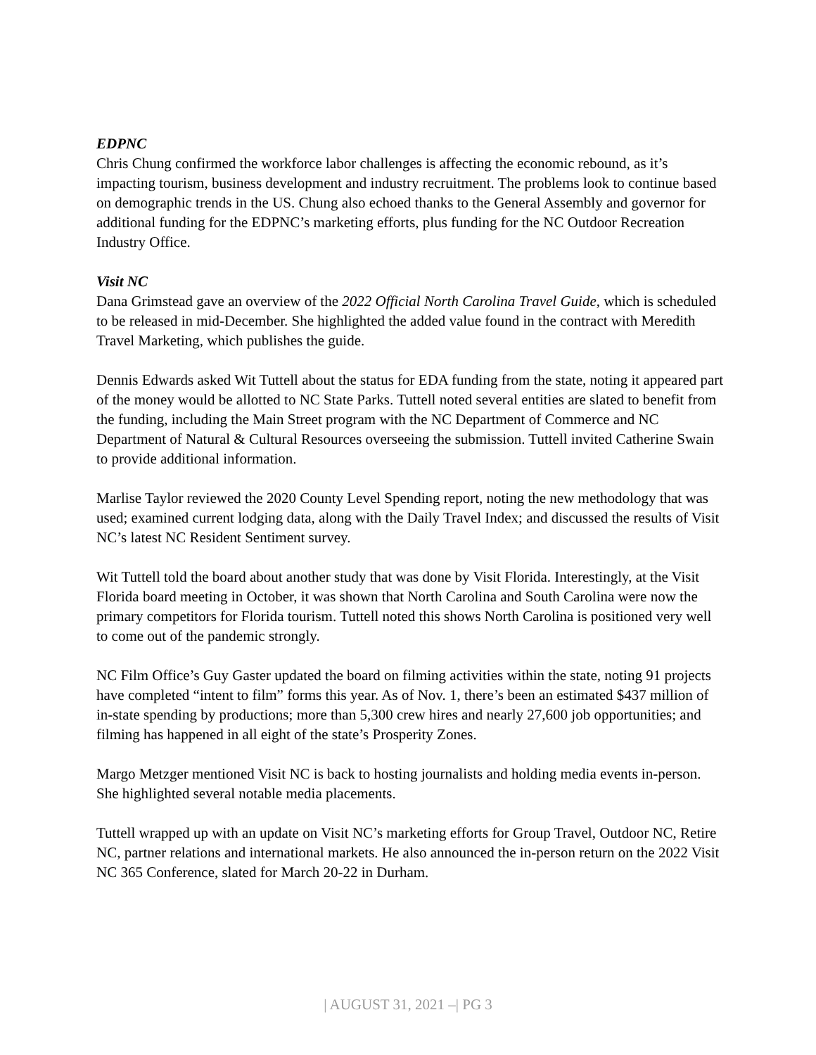EDPNC
Chris Chung confirmed the workforce labor challenges is affecting the economic rebound, as it’s impacting tourism, business development and industry recruitment. The problems look to continue based on demographic trends in the US. Chung also echoed thanks to the General Assembly and governor for additional funding for the EDPNC’s marketing efforts, plus funding for the NC Outdoor Recreation Industry Office.
Visit NC
Dana Grimstead gave an overview of the 2022 Official North Carolina Travel Guide, which is scheduled to be released in mid-December. She highlighted the added value found in the contract with Meredith Travel Marketing, which publishes the guide.
Dennis Edwards asked Wit Tuttell about the status for EDA funding from the state, noting it appeared part of the money would be allotted to NC State Parks. Tuttell noted several entities are slated to benefit from the funding, including the Main Street program with the NC Department of Commerce and NC Department of Natural & Cultural Resources overseeing the submission. Tuttell invited Catherine Swain to provide additional information.
Marlise Taylor reviewed the 2020 County Level Spending report, noting the new methodology that was used; examined current lodging data, along with the Daily Travel Index; and discussed the results of Visit NC’s latest NC Resident Sentiment survey.
Wit Tuttell told the board about another study that was done by Visit Florida. Interestingly, at the Visit Florida board meeting in October, it was shown that North Carolina and South Carolina were now the primary competitors for Florida tourism. Tuttell noted this shows North Carolina is positioned very well to come out of the pandemic strongly.
NC Film Office’s Guy Gaster updated the board on filming activities within the state, noting 91 projects have completed “intent to film” forms this year. As of Nov. 1, there’s been an estimated $437 million of in-state spending by productions; more than 5,300 crew hires and nearly 27,600 job opportunities; and filming has happened in all eight of the state’s Prosperity Zones.
Margo Metzger mentioned Visit NC is back to hosting journalists and holding media events in-person. She highlighted several notable media placements.
Tuttell wrapped up with an update on Visit NC’s marketing efforts for Group Travel, Outdoor NC, Retire NC, partner relations and international markets. He also announced the in-person return on the 2022 Visit NC 365 Conference, slated for March 20-22 in Durham.
| AUGUST 31, 2021 –| PG 3